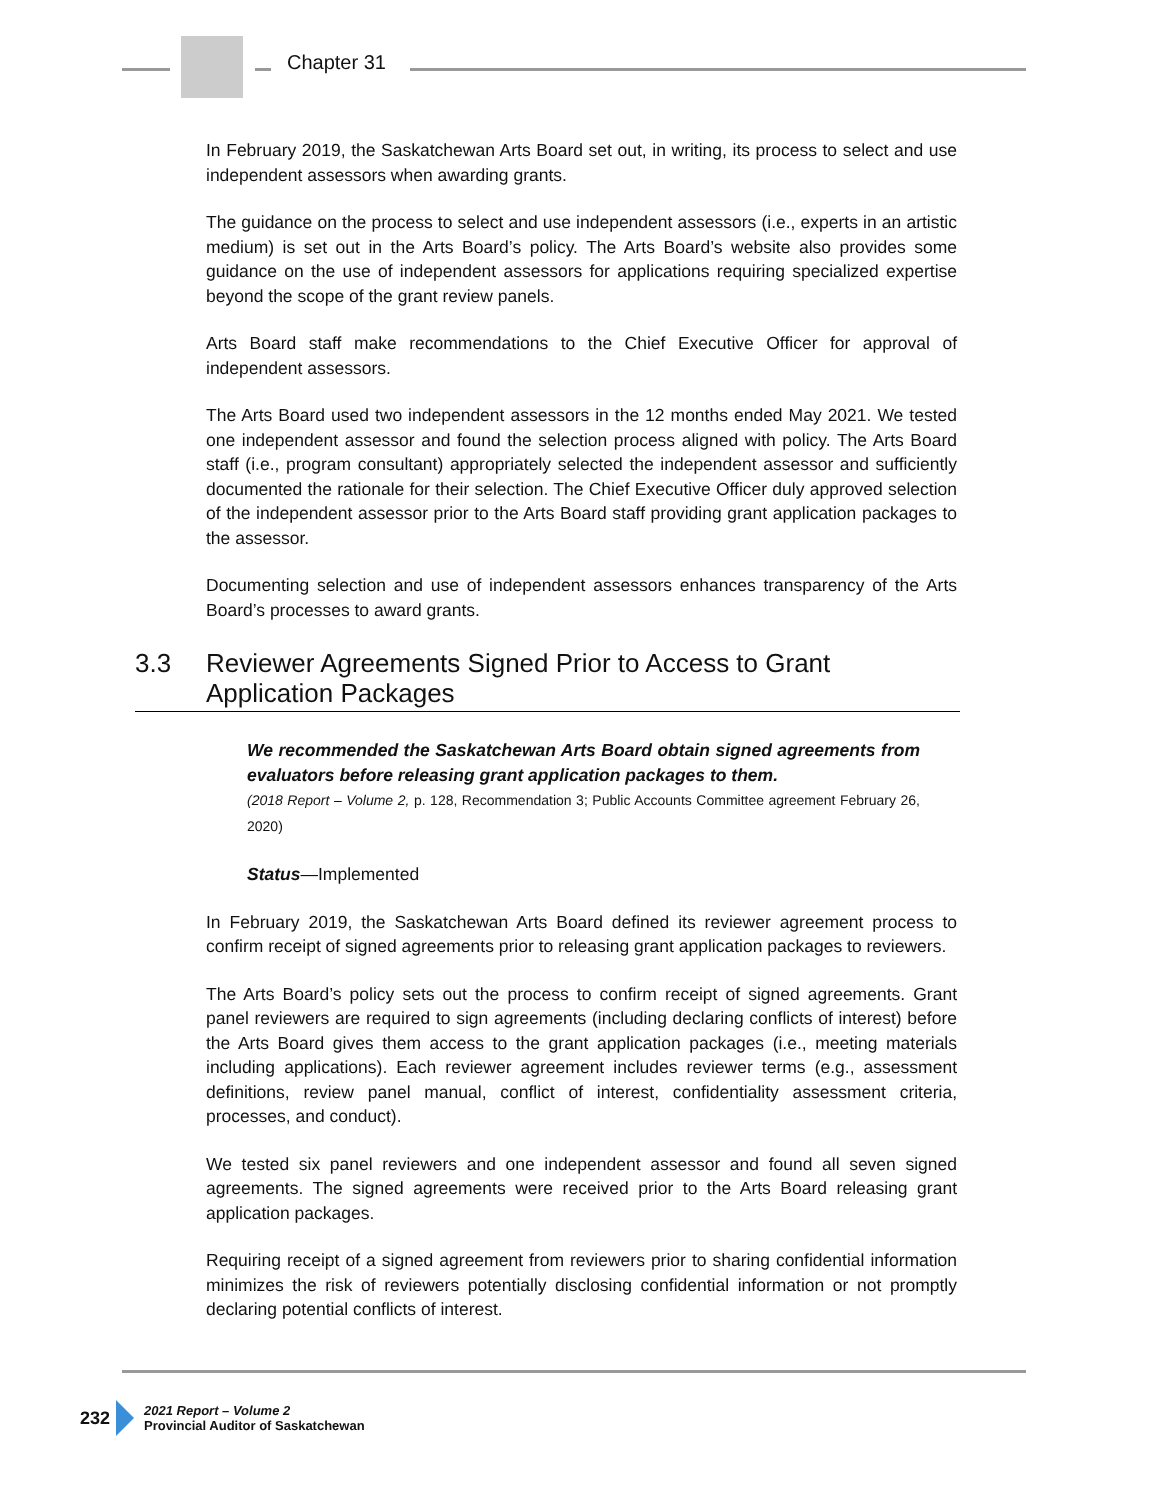Chapter 31
In February 2019, the Saskatchewan Arts Board set out, in writing, its process to select and use independent assessors when awarding grants.
The guidance on the process to select and use independent assessors (i.e., experts in an artistic medium) is set out in the Arts Board’s policy. The Arts Board’s website also provides some guidance on the use of independent assessors for applications requiring specialized expertise beyond the scope of the grant review panels.
Arts Board staff make recommendations to the Chief Executive Officer for approval of independent assessors.
The Arts Board used two independent assessors in the 12 months ended May 2021. We tested one independent assessor and found the selection process aligned with policy. The Arts Board staff (i.e., program consultant) appropriately selected the independent assessor and sufficiently documented the rationale for their selection. The Chief Executive Officer duly approved selection of the independent assessor prior to the Arts Board staff providing grant application packages to the assessor.
Documenting selection and use of independent assessors enhances transparency of the Arts Board’s processes to award grants.
3.3 Reviewer Agreements Signed Prior to Access to Grant Application Packages
We recommended the Saskatchewan Arts Board obtain signed agreements from evaluators before releasing grant application packages to them.
(2018 Report – Volume 2, p. 128, Recommendation 3; Public Accounts Committee agreement February 26, 2020)
Status—Implemented
In February 2019, the Saskatchewan Arts Board defined its reviewer agreement process to confirm receipt of signed agreements prior to releasing grant application packages to reviewers.
The Arts Board’s policy sets out the process to confirm receipt of signed agreements. Grant panel reviewers are required to sign agreements (including declaring conflicts of interest) before the Arts Board gives them access to the grant application packages (i.e., meeting materials including applications). Each reviewer agreement includes reviewer terms (e.g., assessment definitions, review panel manual, conflict of interest, confidentiality assessment criteria, processes, and conduct).
We tested six panel reviewers and one independent assessor and found all seven signed agreements. The signed agreements were received prior to the Arts Board releasing grant application packages.
Requiring receipt of a signed agreement from reviewers prior to sharing confidential information minimizes the risk of reviewers potentially disclosing confidential information or not promptly declaring potential conflicts of interest.
232
2021 Report – Volume 2
Provincial Auditor of Saskatchewan